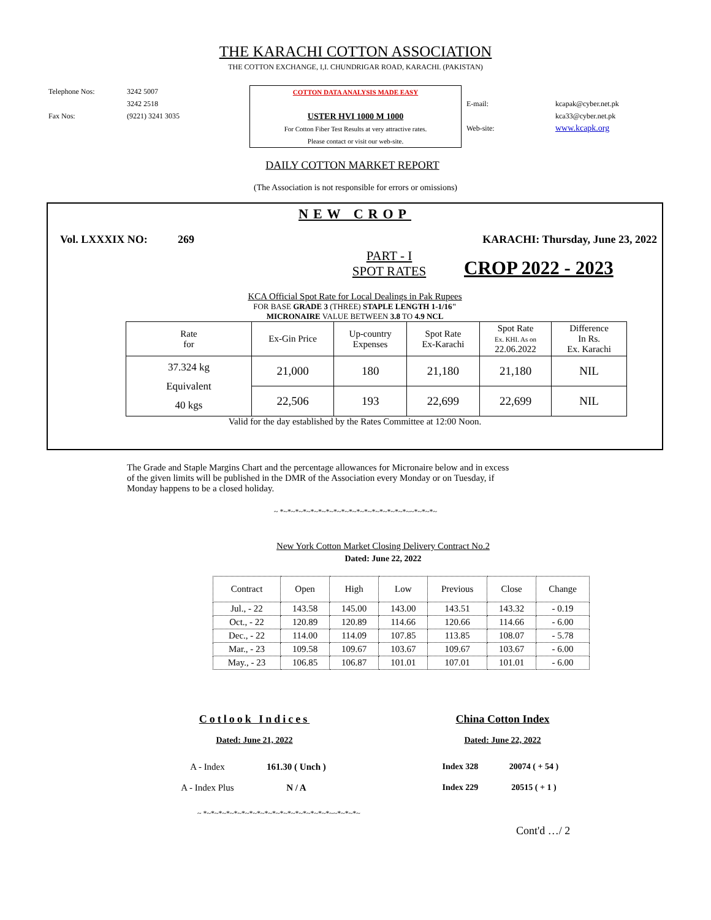THE KARACHI COTTON ASSOCIATION
THE COTTON EXCHANGE, I,I. CHUNDRIGAR ROAD, KARACHI. (PAKISTAN)
Telephone Nos:
Fax Nos:
3242 5007
3242 2518
(9221) 3241 3035
COTTON DATA ANALYSIS MADE EASY
USTER HVI 1000 M 1000
For Cotton Fiber Test Results at very attractive rates.
Please contact or visit our web-site.
E-mail:
Web-site:
kcapak@cyber.net.pk
kca33@cyber.net.pk
www.kcapk.org
DAILY COTTON MARKET REPORT
(The Association is not responsible for errors or omissions)
NEW CROP
Vol. LXXXIX NO: 269 KARACHI: Thursday, June 23, 2022
PART - I
SPOT RATES
CROP 2022 - 2023
KCA Official Spot Rate for Local Dealings in Pak Rupees
FOR BASE GRADE 3 (THREE) STAPLE LENGTH 1-1/16"
MICRONAIRE VALUE BETWEEN 3.8 TO 4.9 NCL
| Rate for | Ex-Gin Price | Up-country Expenses | Spot Rate Ex-Karachi | Spot Rate Ex. KHI. As on 22.06.2022 | Difference In Rs. Ex. Karachi |
| 37.324 kg Equivalent 40 kgs | 21,000 | 180 | 21,180 | 21,180 | NIL |
| | 22,506 | 193 | 22,699 | 22,699 | NIL |
Valid for the day established by the Rates Committee at 12:00 Noon.
The Grade and Staple Margins Chart and the percentage allowances for Micronaire below and in excess of the given limits will be published in the DMR of the Association every Monday or on Tuesday, if Monday happens to be a closed holiday.
~ *~*~*~*~*~*~*~*~*~*~*~*~*~*~*~*~*~~*~*~*~
New York Cotton Market Closing Delivery Contract No.2
Dated: June 22, 2022
| Contract | Open | High | Low | Previous | Close | Change |
| Jul., - 22 | 143.58 | 145.00 | 143.00 | 143.51 | 143.32 | - 0.19 |
| Oct., - 22 | 120.89 | 120.89 | 114.66 | 120.66 | 114.66 | - 6.00 |
| Dec., - 22 | 114.00 | 114.09 | 107.85 | 113.85 | 108.07 | - 5.78 |
| Mar., - 23 | 109.58 | 109.67 | 103.67 | 109.67 | 103.67 | - 6.00 |
| May., - 23 | 106.85 | 106.87 | 101.01 | 107.01 | 101.01 | - 6.00 |
Cotlook Indices
Dated: June 21, 2022
| A - Index | 161.30 ( Unch ) |
| A - Index Plus | N / A |
China Cotton Index
Dated: June 22, 2022
| Index 328 | 20074 ( + 54 ) |
| Index 229 | 20515 ( + 1 ) |
~ *~*~*~*~*~*~*~*~*~*~*~*~*~*~*~*~*~~*~*~*~
Cont'd …/ 2